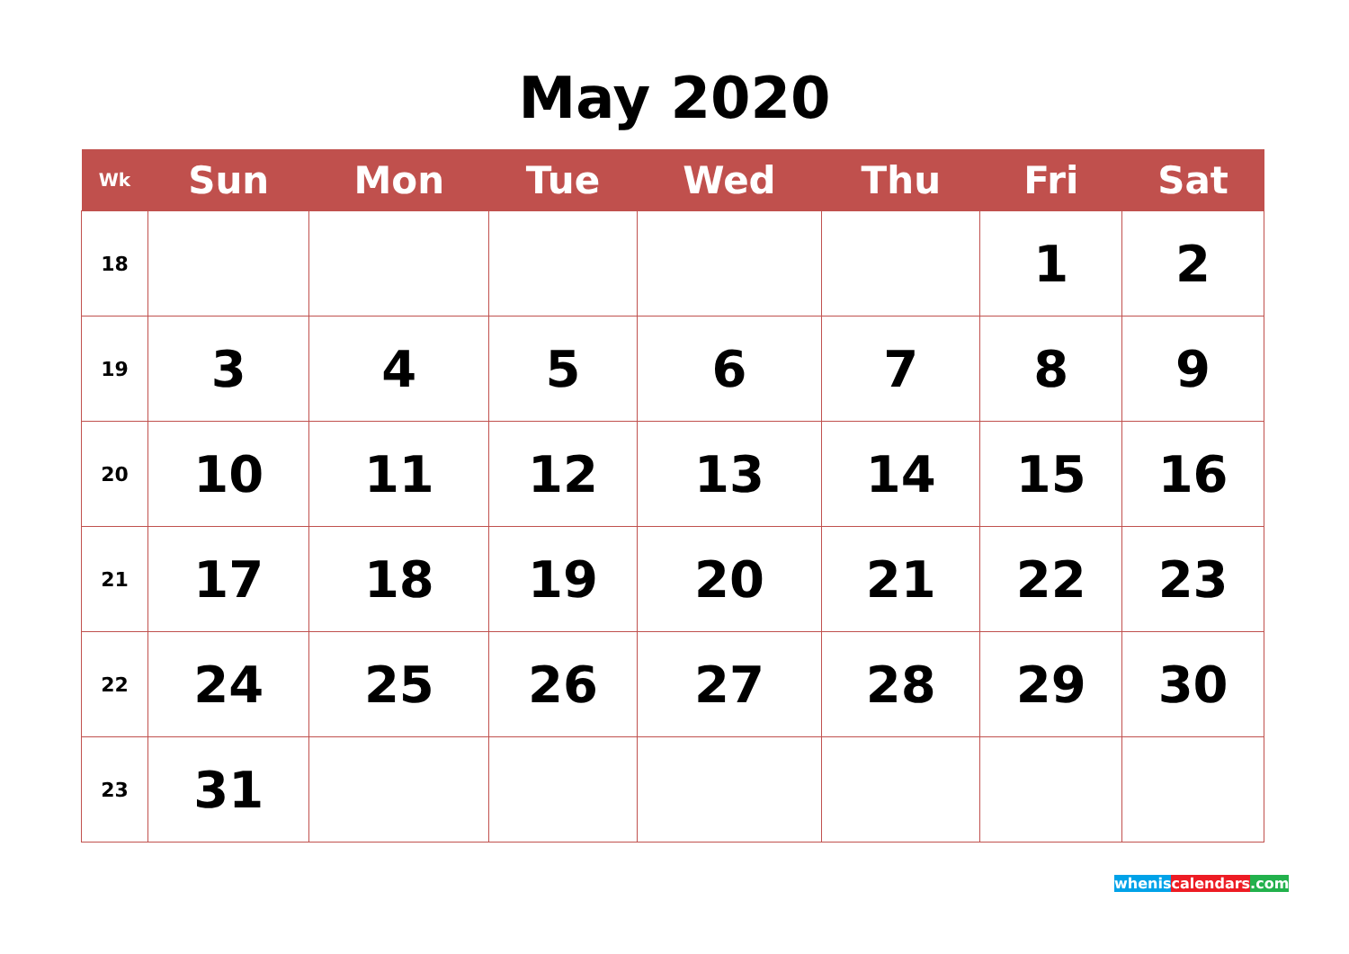May 2020
| Wk | Sun | Mon | Tue | Wed | Thu | Fri | Sat |
| --- | --- | --- | --- | --- | --- | --- | --- |
| 18 | | | | | | 1 | 2 |
| 19 | 3 | 4 | 5 | 6 | 7 | 8 | 9 |
| 20 | 10 | 11 | 12 | 13 | 14 | 15 | 16 |
| 21 | 17 | 18 | 19 | 20 | 21 | 22 | 23 |
| 22 | 24 | 25 | 26 | 27 | 28 | 29 | 30 |
| 23 | 31 | | | | | | |
whenis calendars.com